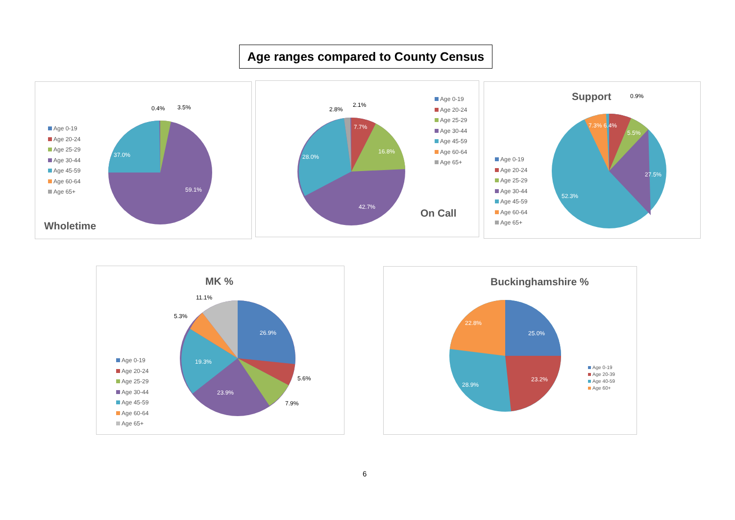Age ranges compared to County Census
Age 0-19
Age 20-24
Age 25-29
Age 30-44
Age 45-59
Age 60-64
Age 65+
0.4% 3.5%
37.0%
59.1%
Wholetime
2.8%
2.1%
7.7%
16.8%
28.0%
42.7%
Age 0-19
Age 20-24
Age 25-29
Age 30-44
Age 45-59
Age 60-64
Age 65+
On Call
Support 0.9%
7.3% 6.4%
5.5%
27.5%
52.3%
Age 0-19
Age 20-24
Age 25-29
Age 30-44
Age 45-59
Age 60-64
Age 65+
MK %
11.1%
5.3%
26.9%
5.6%
7.9%
23.9%
19.3%
Age 0-19
Age 20-24
Age 25-29
Age 30-44
Age 45-59
Age 60-64
Age 65+
Buckinghamshire %
25.0%
22.8%
23.2%
28.9%
Age 0-19
Age 20-39
Age 40-59
Age 60+
6